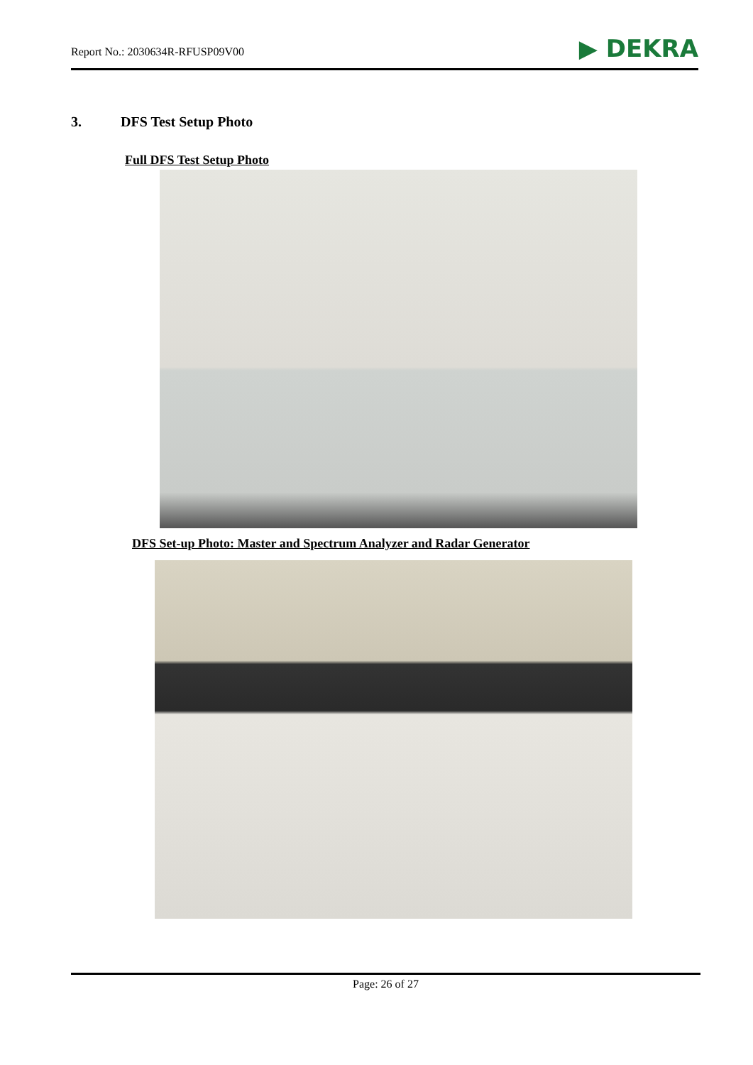Report No.: 2030634R-RFUSP09V00 ▶ DEKRA
3. DFS Test Setup Photo
Full DFS Test Setup Photo
DFS Set-up Photo: Master and Spectrum Analyzer and Radar Generator
Page: 26 of 27